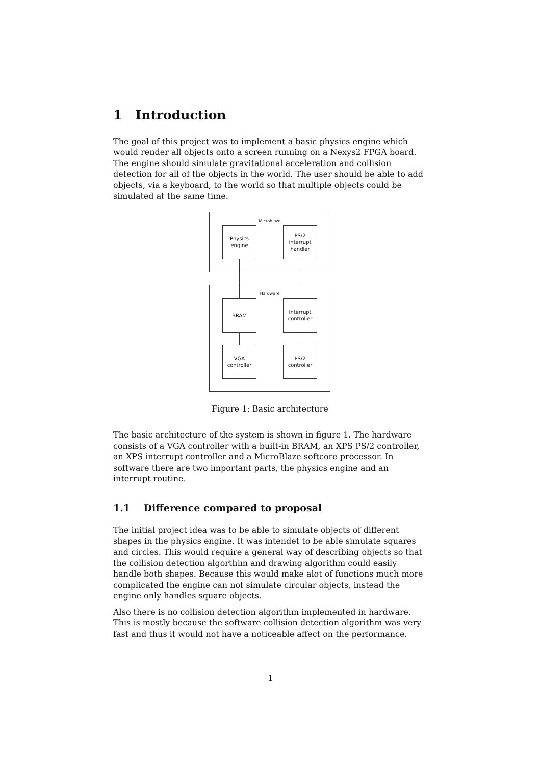1 Introduction
The goal of this project was to implement a basic physics engine which would render all objects onto a screen running on a Nexys2 FPGA board. The engine should simulate gravitational acceleration and collision detection for all of the objects in the world. The user should be able to add objects, via a keyboard, to the world so that multiple objects could be simulated at the same time.
Microblaze
Physics
engine
PS/2
interrupt
handler
Hardware
BRAM
Interrupt
controller
VGA
controller
PS/2
controller
Figure 1: Basic architecture
The basic architecture of the system is shown in figure 1. The hardware consists of a VGA controller with a built-in BRAM, an XPS PS/2 controller, an XPS interrupt controller and a MicroBlaze softcore processor. In software there are two important parts, the physics engine and an interrupt routine.
1.1 Difference compared to proposal
The initial project idea was to be able to simulate objects of different shapes in the physics engine. It was intendet to be able simulate squares and circles. This would require a general way of describing objects so that the collision detection algorthim and drawing algorithm could easily handle both shapes. Because this would make alot of functions much more complicated the engine can not simulate circular objects, instead the engine only handles square objects.
Also there is no collision detection algorithm implemented in hardware. This is mostly because the software collision detection algorithm was very fast and thus it would not have a noticeable affect on the performance.
1